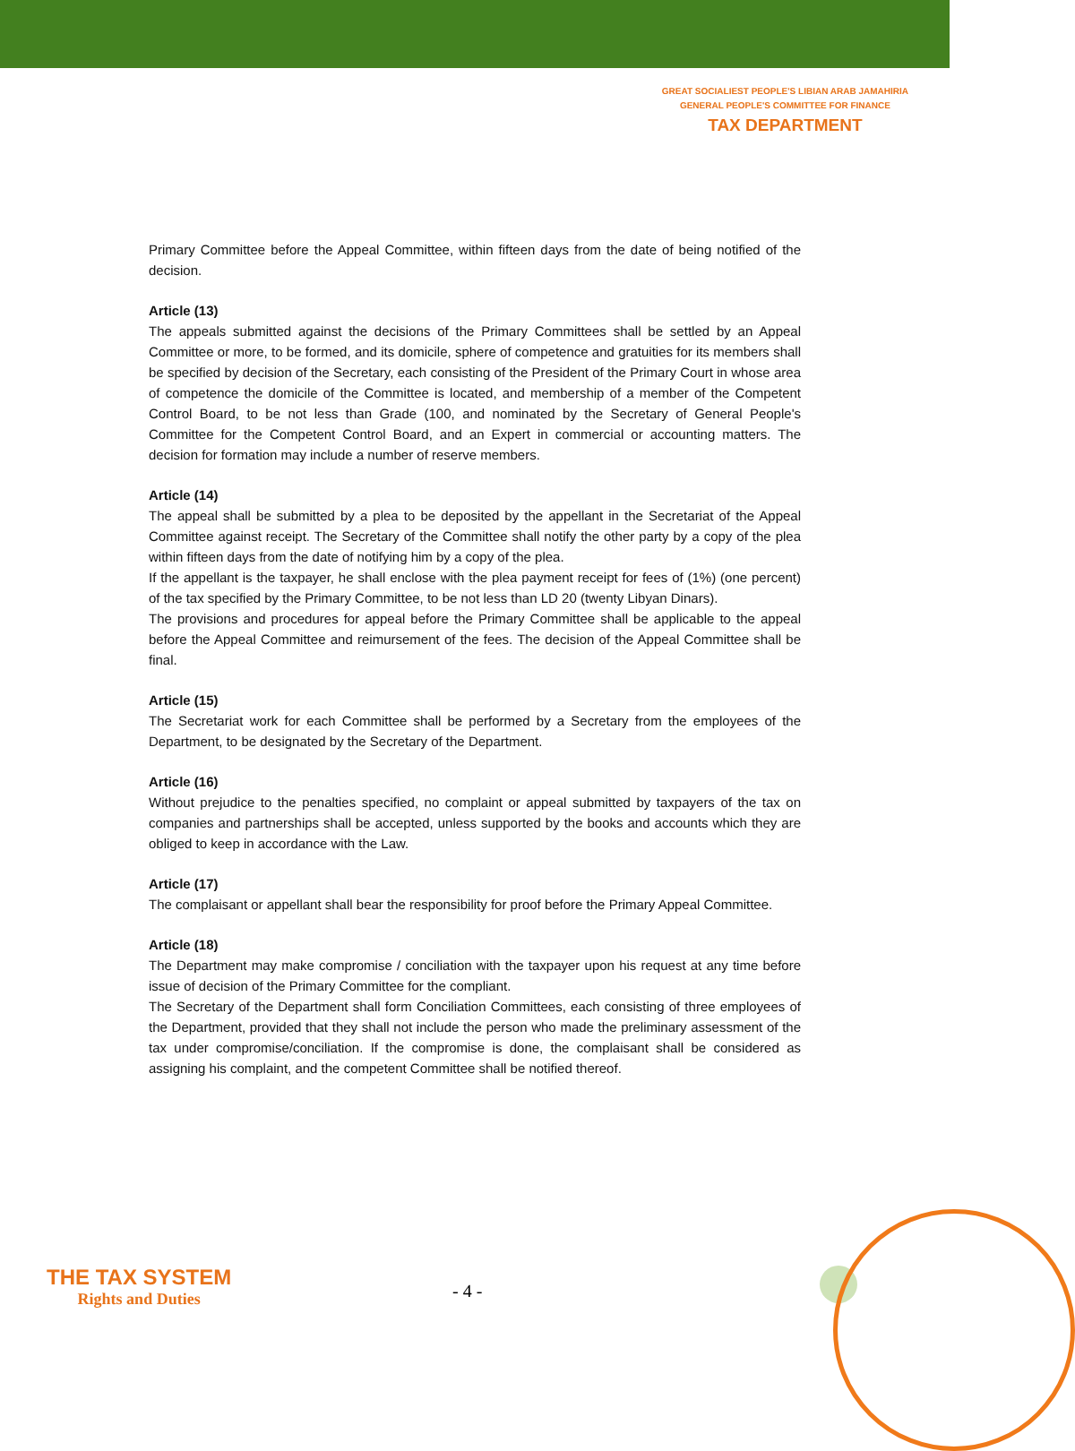GREAT SOCIALIEST PEOPLE'S LIBIAN ARAB JAMAHIRIA
GENERAL PEOPLE'S COMMITTEE FOR FINANCE
TAX DEPARTMENT
Primary Committee before the Appeal Committee, within fifteen days from the date of being notified of the decision.
Article (13)
The appeals submitted against the decisions of the Primary Committees shall be settled by an Appeal Committee or more, to be formed, and its domicile, sphere of competence and gratuities for its members shall be specified by decision of the Secretary, each consisting of the President of the Primary Court in whose area of competence the domicile of the Committee is located, and membership of a member of the Competent Control Board, to be not less than Grade (100, and nominated by the Secretary of General People's Committee for the Competent Control Board, and an Expert in commercial or accounting matters. The decision for formation may include a number of reserve members.
Article (14)
The appeal shall be submitted by a plea to be deposited by the appellant in the Secretariat of the Appeal Committee against receipt. The Secretary of the Committee shall notify the other party by a copy of the plea within fifteen days from the date of notifying him by a copy of the plea.
If the appellant is the taxpayer, he shall enclose with the plea payment receipt for fees of (1%) (one percent) of the tax specified by the Primary Committee, to be not less than LD 20 (twenty Libyan Dinars).
The provisions and procedures for appeal before the Primary Committee shall be applicable to the appeal before the Appeal Committee and reimursement of the fees. The decision of the Appeal Committee shall be final.
Article (15)
The Secretariat work for each Committee shall be performed by a Secretary from the employees of the Department, to be designated by the Secretary of the Department.
Article (16)
Without prejudice to the penalties specified, no complaint or appeal submitted by taxpayers of the tax on companies and partnerships shall be accepted, unless supported by the books and accounts which they are obliged to keep in accordance with the Law.
Article (17)
The complaisant or appellant shall bear the responsibility for proof before the Primary Appeal Committee.
Article (18)
The Department may make compromise / conciliation with the taxpayer upon his request at any time before issue of decision of the Primary Committee for the compliant.
The Secretary of the Department shall form Conciliation Committees, each consisting of three employees of the Department, provided that they shall not include the person who made the preliminary assessment of the tax under compromise/conciliation. If the compromise is done, the complaisant shall be considered as assigning his complaint, and the competent Committee shall be notified thereof.
THE TAX SYSTEM
Rights and Duties
- 4 -